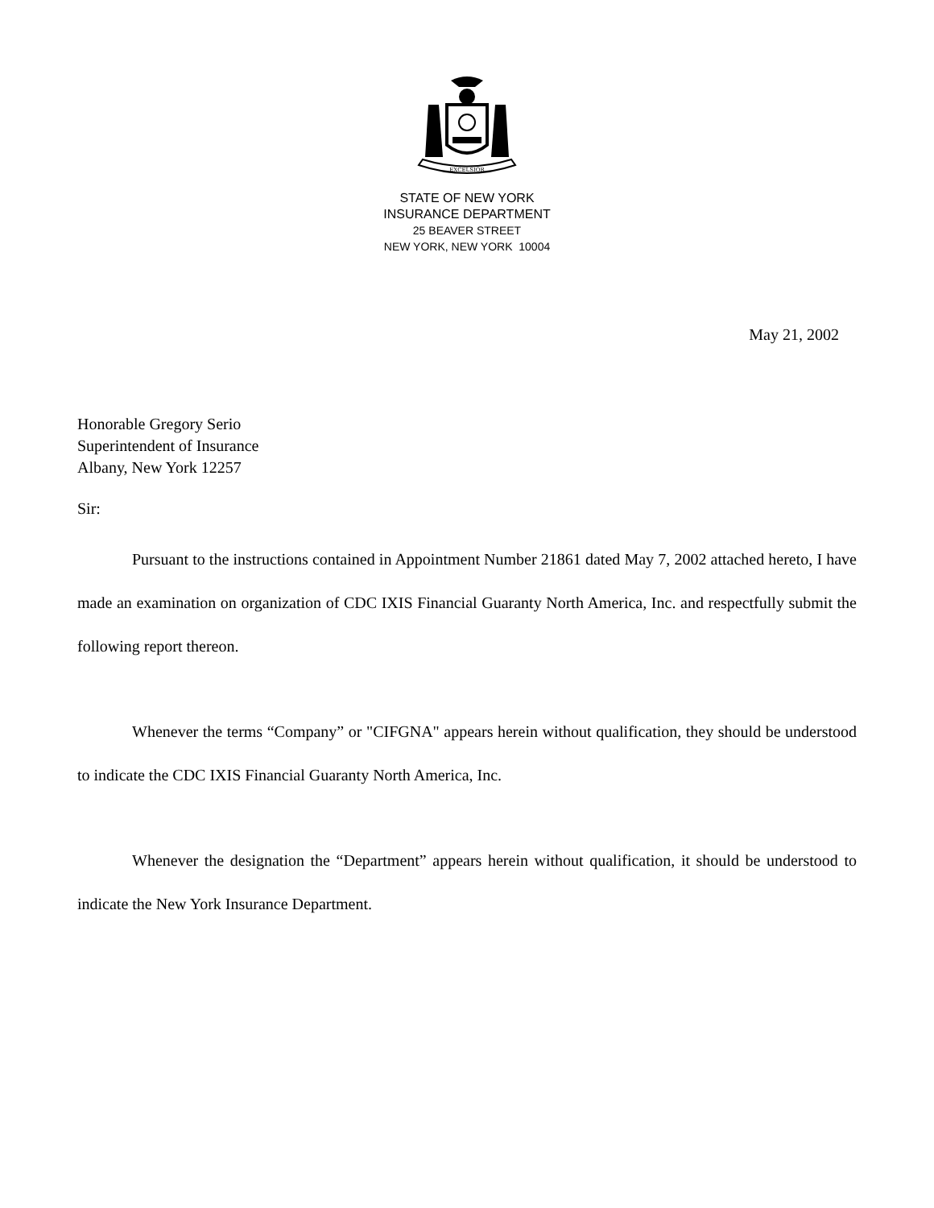EXCELSIOR
STATE OF NEW YORK
INSURANCE DEPARTMENT
25 BEAVER STREET
NEW YORK, NEW YORK 10004
May 21, 2002
Honorable Gregory Serio
Superintendent of Insurance
Albany, New York 12257
Sir:
Pursuant to the instructions contained in Appointment Number 21861 dated May 7, 2002 attached hereto, I have made an examination on organization of CDC IXIS Financial Guaranty North America, Inc. and respectfully submit the following report thereon.
Whenever the terms “Company” or "CIFGNA" appears herein without qualification, they should be understood to indicate the CDC IXIS Financial Guaranty North America, Inc.
Whenever the designation the “Department” appears herein without qualification, it should be understood to indicate the New York Insurance Department.